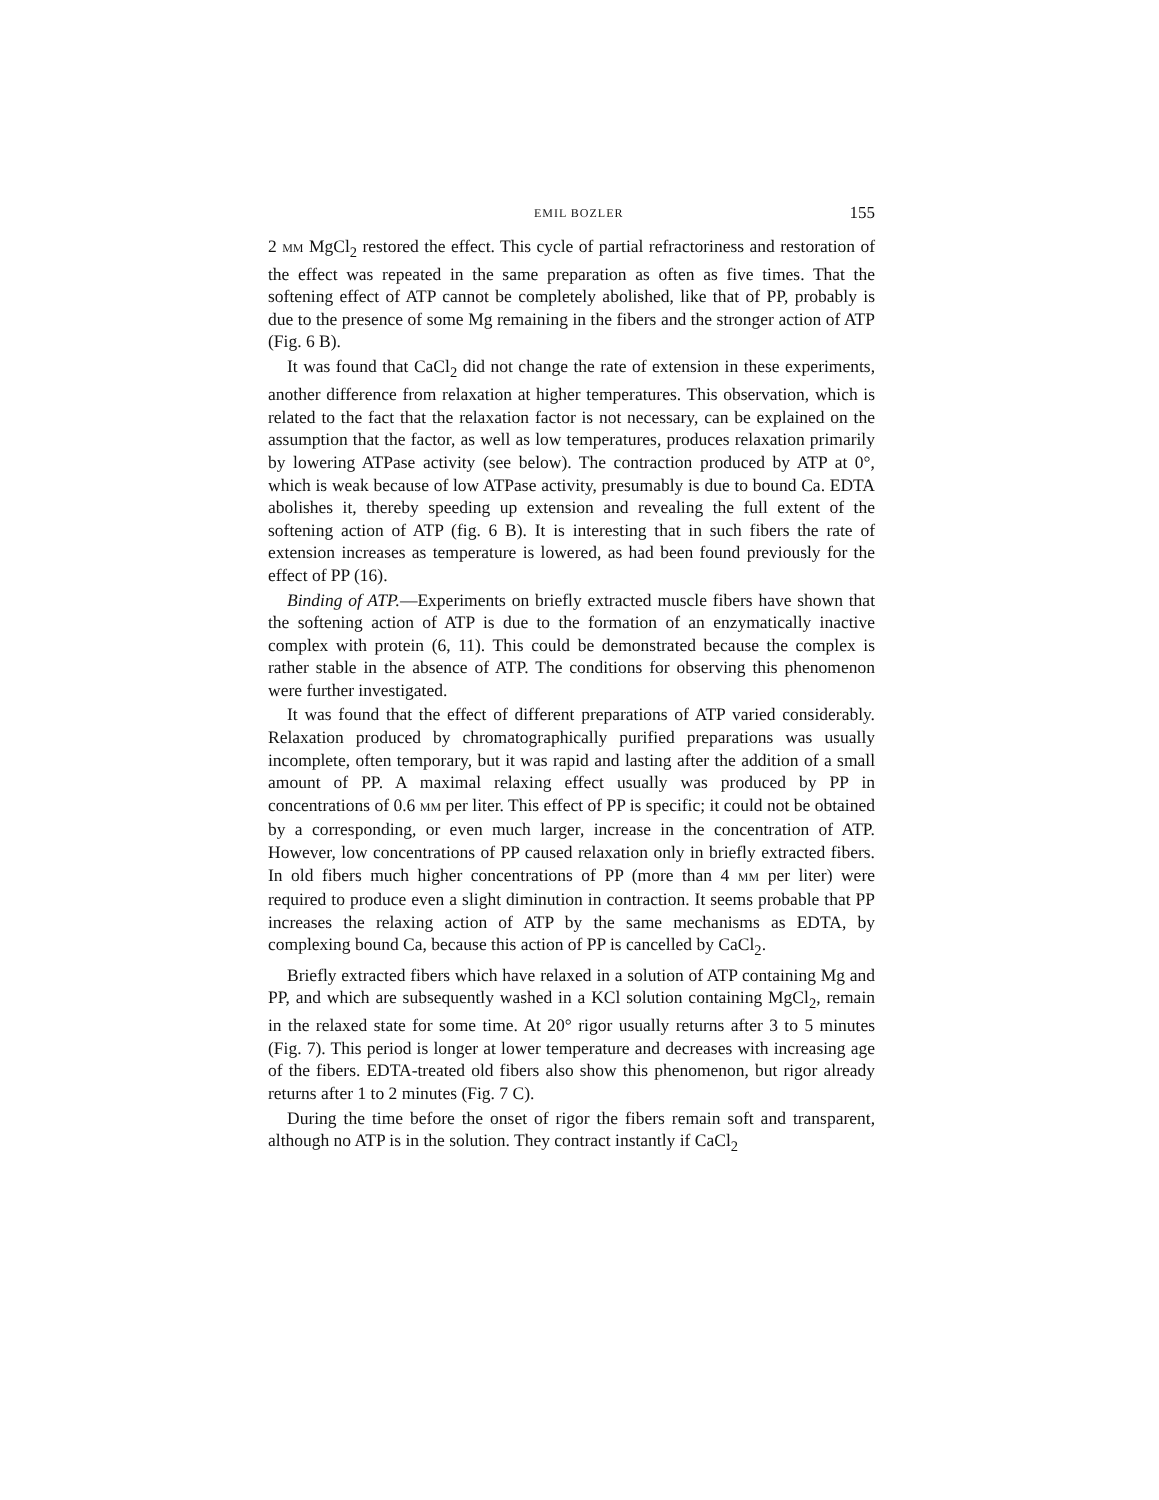EMIL BOZLER 155
2 MM MgCl<sub>2</sub> restored the effect. This cycle of partial refractoriness and restoration of the effect was repeated in the same preparation as often as five times. That the softening effect of ATP cannot be completely abolished, like that of PP, probably is due to the presence of some Mg remaining in the fibers and the stronger action of ATP (Fig. 6 B).
It was found that CaCl<sub>2</sub> did not change the rate of extension in these experiments, another difference from relaxation at higher temperatures. This observation, which is related to the fact that the relaxation factor is not necessary, can be explained on the assumption that the factor, as well as low temperatures, produces relaxation primarily by lowering ATPase activity (see below). The contraction produced by ATP at 0°, which is weak because of low ATPase activity, presumably is due to bound Ca. EDTA abolishes it, thereby speeding up extension and revealing the full extent of the softening action of ATP (fig. 6 B). It is interesting that in such fibers the rate of extension increases as temperature is lowered, as had been found previously for the effect of PP (16).
Binding of ATP.—Experiments on briefly extracted muscle fibers have shown that the softening action of ATP is due to the formation of an enzymatically inactive complex with protein (6, 11). This could be demonstrated because the complex is rather stable in the absence of ATP. The conditions for observing this phenomenon were further investigated.
It was found that the effect of different preparations of ATP varied considerably. Relaxation produced by chromatographically purified preparations was usually incomplete, often temporary, but it was rapid and lasting after the addition of a small amount of PP. A maximal relaxing effect usually was produced by PP in concentrations of 0.6 MM per liter. This effect of PP is specific; it could not be obtained by a corresponding, or even much larger, increase in the concentration of ATP. However, low concentrations of PP caused relaxation only in briefly extracted fibers. In old fibers much higher concentrations of PP (more than 4 MM per liter) were required to produce even a slight diminution in contraction. It seems probable that PP increases the relaxing action of ATP by the same mechanisms as EDTA, by complexing bound Ca, because this action of PP is cancelled by CaCl<sub>2</sub>.
Briefly extracted fibers which have relaxed in a solution of ATP containing Mg and PP, and which are subsequently washed in a KCl solution containing MgCl<sub>2</sub>, remain in the relaxed state for some time. At 20° rigor usually returns after 3 to 5 minutes (Fig. 7). This period is longer at lower temperature and decreases with increasing age of the fibers. EDTA-treated old fibers also show this phenomenon, but rigor already returns after 1 to 2 minutes (Fig. 7 C).
During the time before the onset of rigor the fibers remain soft and transparent, although no ATP is in the solution. They contract instantly if CaCl<sub>2</sub>